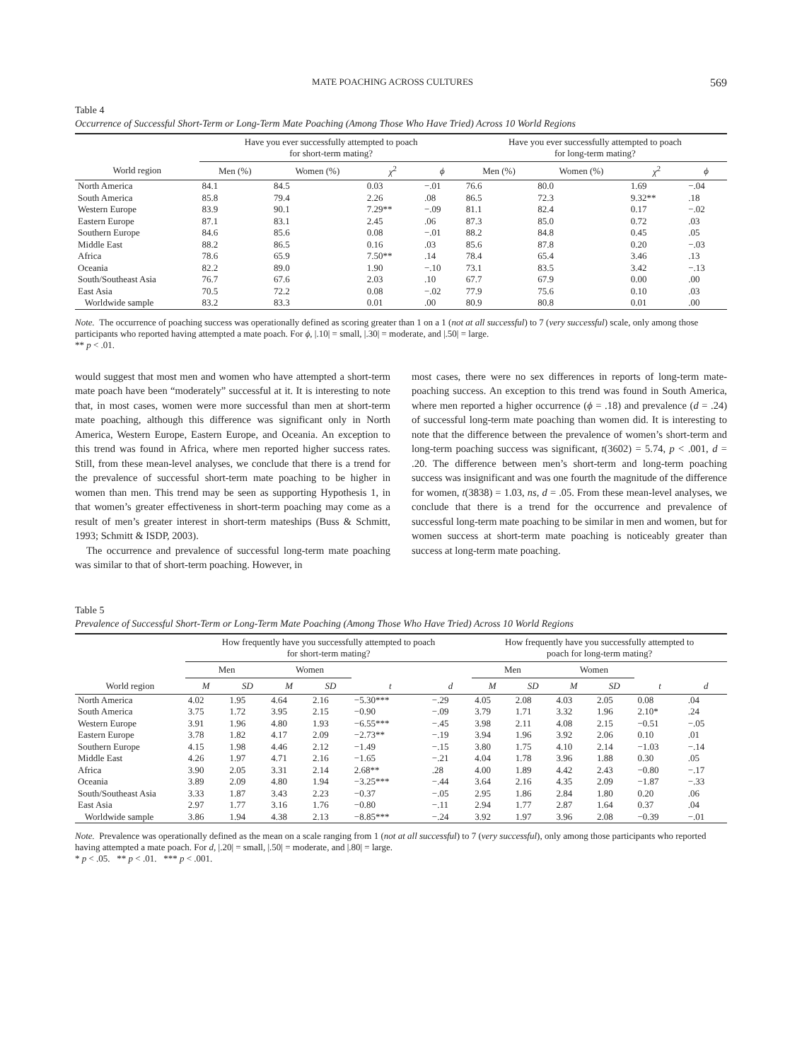MATE POACHING ACROSS CULTURES 569
Table 4
Occurrence of Successful Short-Term or Long-Term Mate Poaching (Among Those Who Have Tried) Across 10 World Regions
| | Have you ever successfully attempted to poach for short-term mating? | | | | Have you ever successfully attempted to poach for long-term mating? | | | |
| --- | --- | --- | --- | --- | --- | --- | --- | --- |
| World region | Men (%) | Women (%) | χ<sup>2</sup> | ϕ | Men (%) | Women (%) | χ<sup>2</sup> | ϕ |
| North America | 84.1 | 84.5 | 0.03 | −.01 | 76.6 | 80.0 | 1.69 | −.04 |
| South America | 85.8 | 79.4 | 2.26 | .08 | 86.5 | 72.3 | 9.32** | .18 |
| Western Europe | 83.9 | 90.1 | 7.29** | −.09 | 81.1 | 82.4 | 0.17 | −.02 |
| Eastern Europe | 87.1 | 83.1 | 2.45 | .06 | 87.3 | 85.0 | 0.72 | .03 |
| Southern Europe | 84.6 | 85.6 | 0.08 | −.01 | 88.2 | 84.8 | 0.45 | .05 |
| Middle East | 88.2 | 86.5 | 0.16 | .03 | 85.6 | 87.8 | 0.20 | −.03 |
| Africa | 78.6 | 65.9 | 7.50** | .14 | 78.4 | 65.4 | 3.46 | .13 |
| Oceania | 82.2 | 89.0 | 1.90 | −.10 | 73.1 | 83.5 | 3.42 | −.13 |
| South/Southeast Asia | 76.7 | 67.6 | 2.03 | .10 | 67.7 | 67.9 | 0.00 | .00 |
| East Asia | 70.5 | 72.2 | 0.08 | −.02 | 77.9 | 75.6 | 0.10 | .03 |
| Worldwide sample | 83.2 | 83.3 | 0.01 | .00 | 80.9 | 80.8 | 0.01 | .00 |
Note. The occurrence of poaching success was operationally defined as scoring greater than 1 on a 1 (not at all successful) to 7 (very successful) scale, only among those participants who reported having attempted a mate poach. For ϕ, |.10| = small, |.30| = moderate, and |.50| = large.
** p < .01.
would suggest that most men and women who have attempted a short-term mate poach have been “moderately” successful at it. It is interesting to note that, in most cases, women were more successful than men at short-term mate poaching, although this difference was significant only in North America, Western Europe, Eastern Europe, and Oceania. An exception to this trend was found in Africa, where men reported higher success rates. Still, from these mean-level analyses, we conclude that there is a trend for the prevalence of successful short-term mate poaching to be higher in women than men. This trend may be seen as supporting Hypothesis 1, in that women’s greater effectiveness in short-term poaching may come as a result of men’s greater interest in short-term mateships (Buss & Schmitt, 1993; Schmitt & ISDP, 2003).
The occurrence and prevalence of successful long-term mate poaching was similar to that of short-term poaching. However, in
most cases, there were no sex differences in reports of long-term mate-poaching success. An exception to this trend was found in South America, where men reported a higher occurrence (ϕ = .18) and prevalence (d = .24) of successful long-term mate poaching than women did. It is interesting to note that the difference between the prevalence of women’s short-term and long-term poaching success was significant, t(3602) = 5.74, p < .001, d = .20. The difference between men’s short-term and long-term poaching success was insignificant and was one fourth the magnitude of the difference for women, t(3838) = 1.03, ns, d = .05. From these mean-level analyses, we conclude that there is a trend for the occurrence and prevalence of successful long-term mate poaching to be similar in men and women, but for women success at short-term mate poaching is noticeably greater than success at long-term mate poaching.
Table 5
Prevalence of Successful Short-Term or Long-Term Mate Poaching (Among Those Who Have Tried) Across 10 World Regions
| | How frequently have you successfully attempted to poach for short-term mating? | | | | | | How frequently have you successfully attempted to poach for long-term mating? | | | | | |
| --- | --- | --- | --- | --- | --- | --- | --- | --- | --- | --- | --- | --- |
| | Men | | Women | | | | Men | | Women | | | |
| World region | M | SD | M | SD | t | d | M | SD | M | SD | t | d |
| North America | 4.02 | 1.95 | 4.64 | 2.16 | −5.30*** | −.29 | 4.05 | 2.08 | 4.03 | 2.05 | 0.08 | .04 |
| South America | 3.75 | 1.72 | 3.95 | 2.15 | −0.90 | −.09 | 3.79 | 1.71 | 3.32 | 1.96 | 2.10* | .24 |
| Western Europe | 3.91 | 1.96 | 4.80 | 1.93 | −6.55*** | −.45 | 3.98 | 2.11 | 4.08 | 2.15 | −0.51 | −.05 |
| Eastern Europe | 3.78 | 1.82 | 4.17 | 2.09 | −2.73** | −.19 | 3.94 | 1.96 | 3.92 | 2.06 | 0.10 | .01 |
| Southern Europe | 4.15 | 1.98 | 4.46 | 2.12 | −1.49 | −.15 | 3.80 | 1.75 | 4.10 | 2.14 | −1.03 | −.14 |
| Middle East | 4.26 | 1.97 | 4.71 | 2.16 | −1.65 | −.21 | 4.04 | 1.78 | 3.96 | 1.88 | 0.30 | .05 |
| Africa | 3.90 | 2.05 | 3.31 | 2.14 | 2.68** | .28 | 4.00 | 1.89 | 4.42 | 2.43 | −0.80 | −.17 |
| Oceania | 3.89 | 2.09 | 4.80 | 1.94 | −3.25*** | −.44 | 3.64 | 2.16 | 4.35 | 2.09 | −1.87 | −.33 |
| South/Southeast Asia | 3.33 | 1.87 | 3.43 | 2.23 | −0.37 | −.05 | 2.95 | 1.86 | 2.84 | 1.80 | 0.20 | .06 |
| East Asia | 2.97 | 1.77 | 3.16 | 1.76 | −0.80 | −.11 | 2.94 | 1.77 | 2.87 | 1.64 | 0.37 | .04 |
| Worldwide sample | 3.86 | 1.94 | 4.38 | 2.13 | −8.85*** | −.24 | 3.92 | 1.97 | 3.96 | 2.08 | −0.39 | −.01 |
Note. Prevalence was operationally defined as the mean on a scale ranging from 1 (not at all successful) to 7 (very successful), only among those participants who reported having attempted a mate poach. For d, |.20| = small, |.50| = moderate, and |.80| = large.
* p < .05. ** p < .01. *** p < .001.